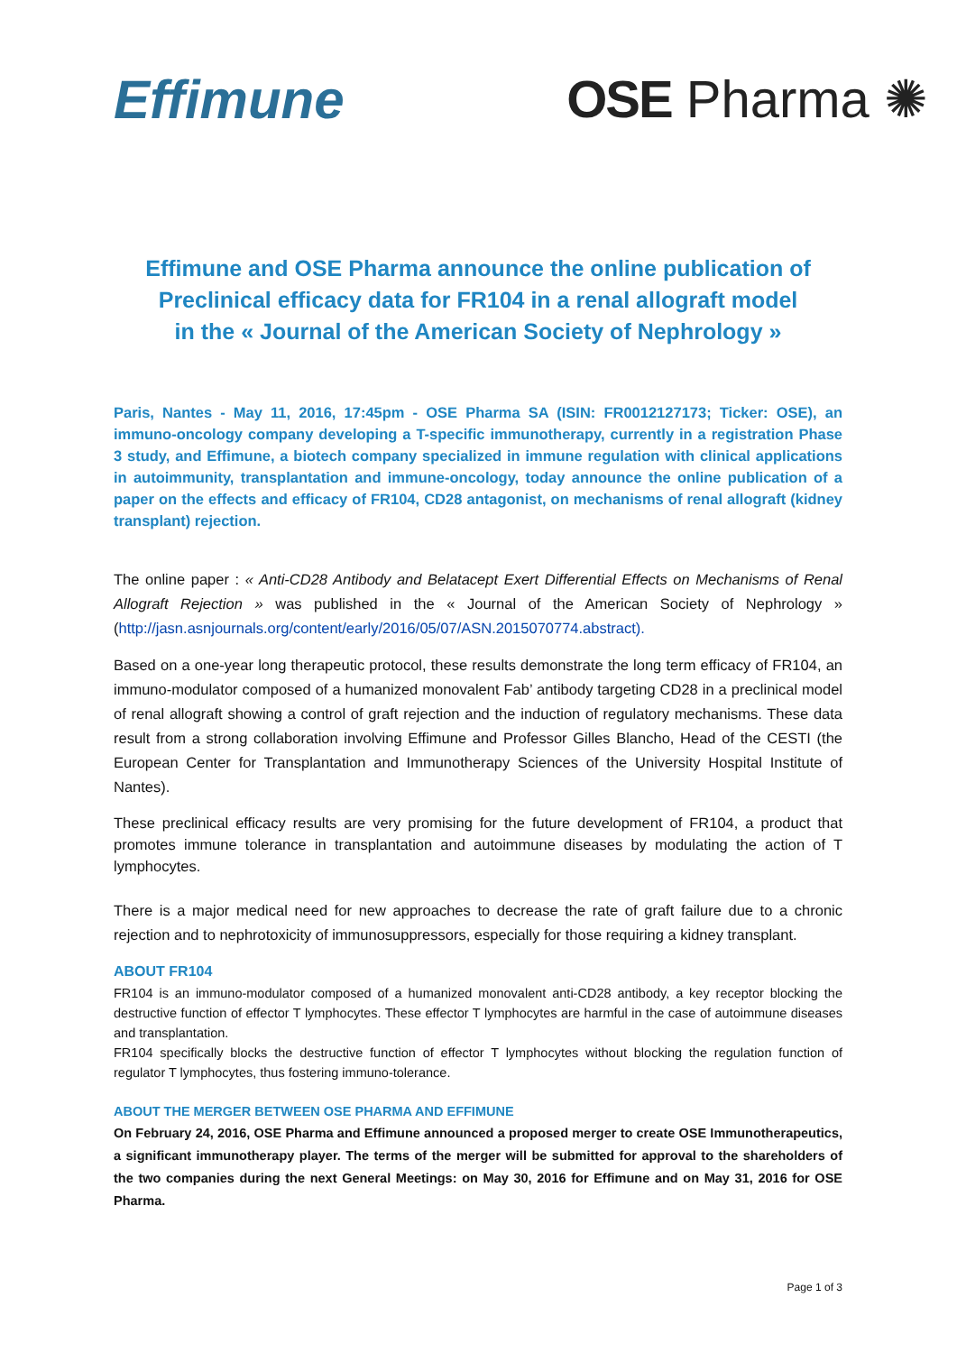Effimune OSE Pharma ✺
Effimune and OSE Pharma announce the online publication of
Preclinical efficacy data for FR104 in a renal allograft model
in the « Journal of the American Society of Nephrology »
Paris, Nantes - May 11, 2016, 17:45pm - OSE Pharma SA (ISIN: FR0012127173; Ticker: OSE), an immuno-oncology company developing a T-specific immunotherapy, currently in a registration Phase 3 study, and Effimune, a biotech company specialized in immune regulation with clinical applications in autoimmunity, transplantation and immune-oncology, today announce the online publication of a paper on the effects and efficacy of FR104, CD28 antagonist, on mechanisms of renal allograft (kidney transplant) rejection.
The online paper : « Anti-CD28 Antibody and Belatacept Exert Differential Effects on Mechanisms of Renal Allograft Rejection » was published in the « Journal of the American Society of Nephrology » (http://jasn.asnjournals.org/content/early/2016/05/07/ASN.2015070774.abstract).
Based on a one-year long therapeutic protocol, these results demonstrate the long term efficacy of FR104, an immuno-modulator composed of a humanized monovalent Fab’ antibody targeting CD28 in a preclinical model of renal allograft showing a control of graft rejection and the induction of regulatory mechanisms. These data result from a strong collaboration involving Effimune and Professor Gilles Blancho, Head of the CESTI (the European Center for Transplantation and Immunotherapy Sciences of the University Hospital Institute of Nantes).
These preclinical efficacy results are very promising for the future development of FR104, a product that promotes immune tolerance in transplantation and autoimmune diseases by modulating the action of T lymphocytes.
There is a major medical need for new approaches to decrease the rate of graft failure due to a chronic rejection and to nephrotoxicity of immunosuppressors, especially for those requiring a kidney transplant.
ABOUT FR104
FR104 is an immuno-modulator composed of a humanized monovalent anti-CD28 antibody, a key receptor blocking the destructive function of effector T lymphocytes. These effector T lymphocytes are harmful in the case of autoimmune diseases and transplantation.
FR104 specifically blocks the destructive function of effector T lymphocytes without blocking the regulation function of regulator T lymphocytes, thus fostering immuno-tolerance.
ABOUT THE MERGER BETWEEN OSE PHARMA AND EFFIMUNE
On February 24, 2016, OSE Pharma and Effimune announced a proposed merger to create OSE Immunotherapeutics, a significant immunotherapy player. The terms of the merger will be submitted for approval to the shareholders of the two companies during the next General Meetings: on May 30, 2016 for Effimune and on May 31, 2016 for OSE Pharma.
Page 1 of 3